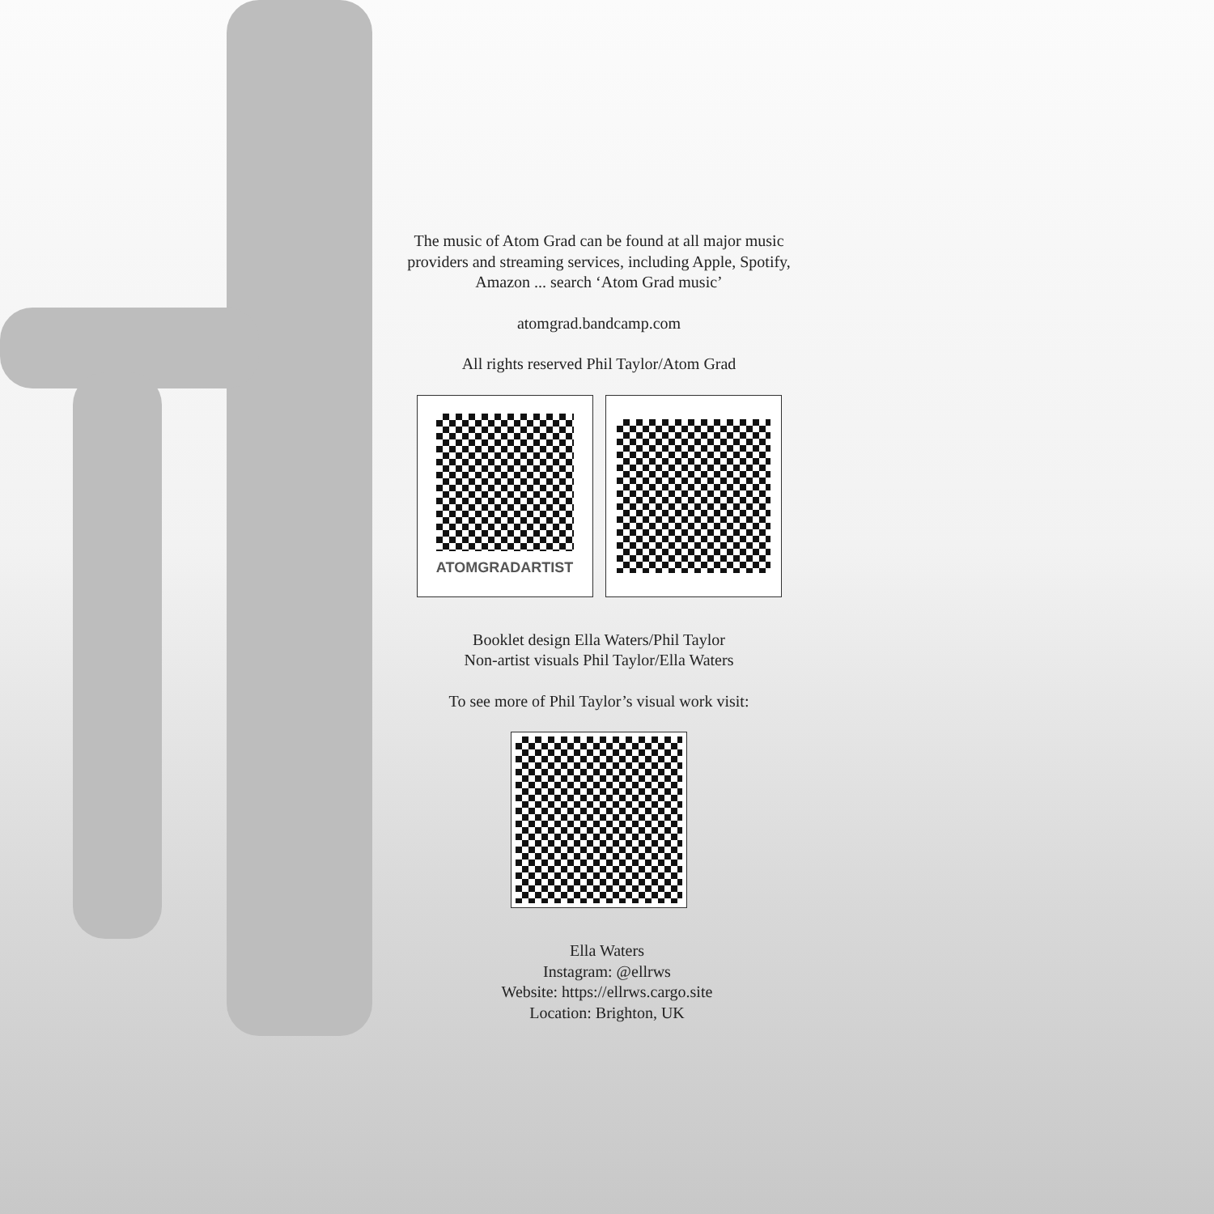The music of Atom Grad can be found at all major music providers and streaming services, including Apple, Spotify, Amazon ... search ‘Atom Grad music’
atomgrad.bandcamp.com
All rights reserved Phil Taylor/Atom Grad
ATOMGRADARTIST
Booklet design Ella Waters/Phil Taylor
Non-artist visuals Phil Taylor/Ella Waters
To see more of Phil Taylor’s visual work visit:
Ella Waters
Instagram: @ellrws
Website: https://ellrws.cargo.site
Location: Brighton, UK